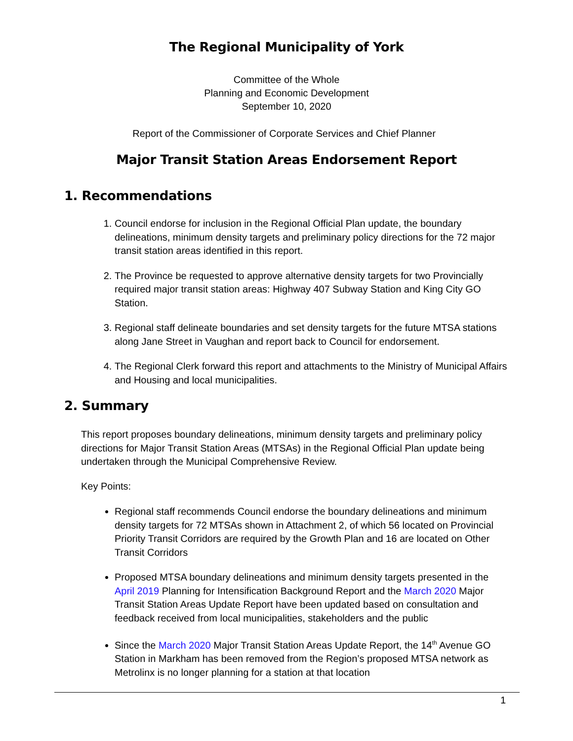The Regional Municipality of York
Committee of the Whole
Planning and Economic Development
September 10, 2020
Report of the Commissioner of Corporate Services and Chief Planner
Major Transit Station Areas Endorsement Report
1. Recommendations
1. Council endorse for inclusion in the Regional Official Plan update, the boundary delineations, minimum density targets and preliminary policy directions for the 72 major transit station areas identified in this report.
2. The Province be requested to approve alternative density targets for two Provincially required major transit station areas: Highway 407 Subway Station and King City GO Station.
3. Regional staff delineate boundaries and set density targets for the future MTSA stations along Jane Street in Vaughan and report back to Council for endorsement.
4. The Regional Clerk forward this report and attachments to the Ministry of Municipal Affairs and Housing and local municipalities.
2. Summary
This report proposes boundary delineations, minimum density targets and preliminary policy directions for Major Transit Station Areas (MTSAs) in the Regional Official Plan update being undertaken through the Municipal Comprehensive Review.
Key Points:
Regional staff recommends Council endorse the boundary delineations and minimum density targets for 72 MTSAs shown in Attachment 2, of which 56 located on Provincial Priority Transit Corridors are required by the Growth Plan and 16 are located on Other Transit Corridors
Proposed MTSA boundary delineations and minimum density targets presented in the April 2019 Planning for Intensification Background Report and the March 2020 Major Transit Station Areas Update Report have been updated based on consultation and feedback received from local municipalities, stakeholders and the public
Since the March 2020 Major Transit Station Areas Update Report, the 14<sup>th</sup> Avenue GO Station in Markham has been removed from the Region’s proposed MTSA network as Metrolinx is no longer planning for a station at that location
1